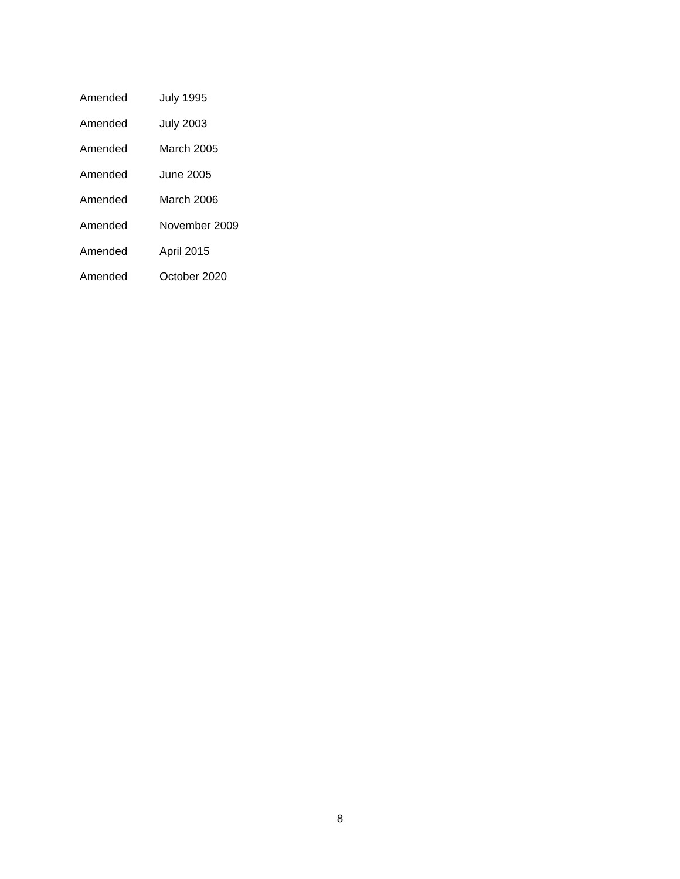Amended July 1995
Amended July 2003
Amended March 2005
Amended June 2005
Amended March 2006
Amended November 2009
Amended April 2015
Amended October 2020
8